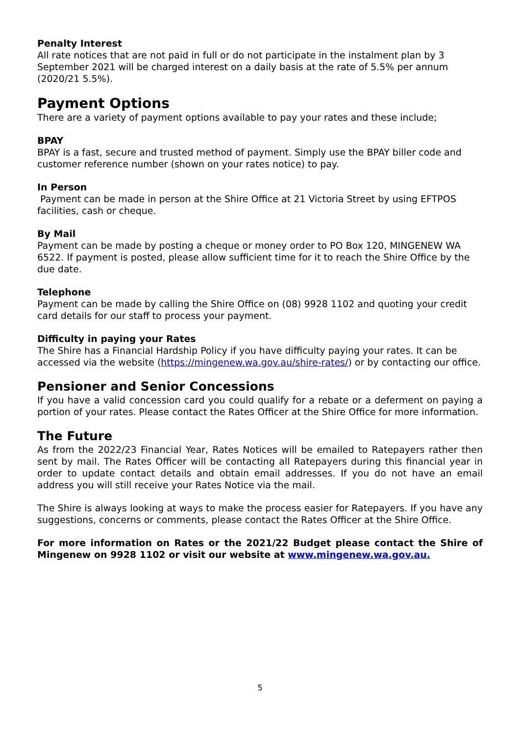Penalty Interest
All rate notices that are not paid in full or do not participate in the instalment plan by 3 September 2021 will be charged interest on a daily basis at the rate of 5.5% per annum (2020/21 5.5%).
Payment Options
There are a variety of payment options available to pay your rates and these include;
BPAY
BPAY is a fast, secure and trusted method of payment. Simply use the BPAY biller code and customer reference number (shown on your rates notice) to pay.
In Person
Payment can be made in person at the Shire Office at 21 Victoria Street by using EFTPOS facilities, cash or cheque.
By Mail
Payment can be made by posting a cheque or money order to PO Box 120, MINGENEW WA 6522. If payment is posted, please allow sufficient time for it to reach the Shire Office by the due date.
Telephone
Payment can be made by calling the Shire Office on (08) 9928 1102 and quoting your credit card details for our staff to process your payment.
Difficulty in paying your Rates
The Shire has a Financial Hardship Policy if you have difficulty paying your rates. It can be accessed via the website (https://mingenew.wa.gov.au/shire-rates/) or by contacting our office.
Pensioner and Senior Concessions
If you have a valid concession card you could qualify for a rebate or a deferment on paying a portion of your rates. Please contact the Rates Officer at the Shire Office for more information.
The Future
As from the 2022/23 Financial Year, Rates Notices will be emailed to Ratepayers rather then sent by mail. The Rates Officer will be contacting all Ratepayers during this financial year in order to update contact details and obtain email addresses. If you do not have an email address you will still receive your Rates Notice via the mail.
The Shire is always looking at ways to make the process easier for Ratepayers. If you have any suggestions, concerns or comments, please contact the Rates Officer at the Shire Office.
For more information on Rates or the 2021/22 Budget please contact the Shire of Mingenew on 9928 1102 or visit our website at www.mingenew.wa.gov.au.
5